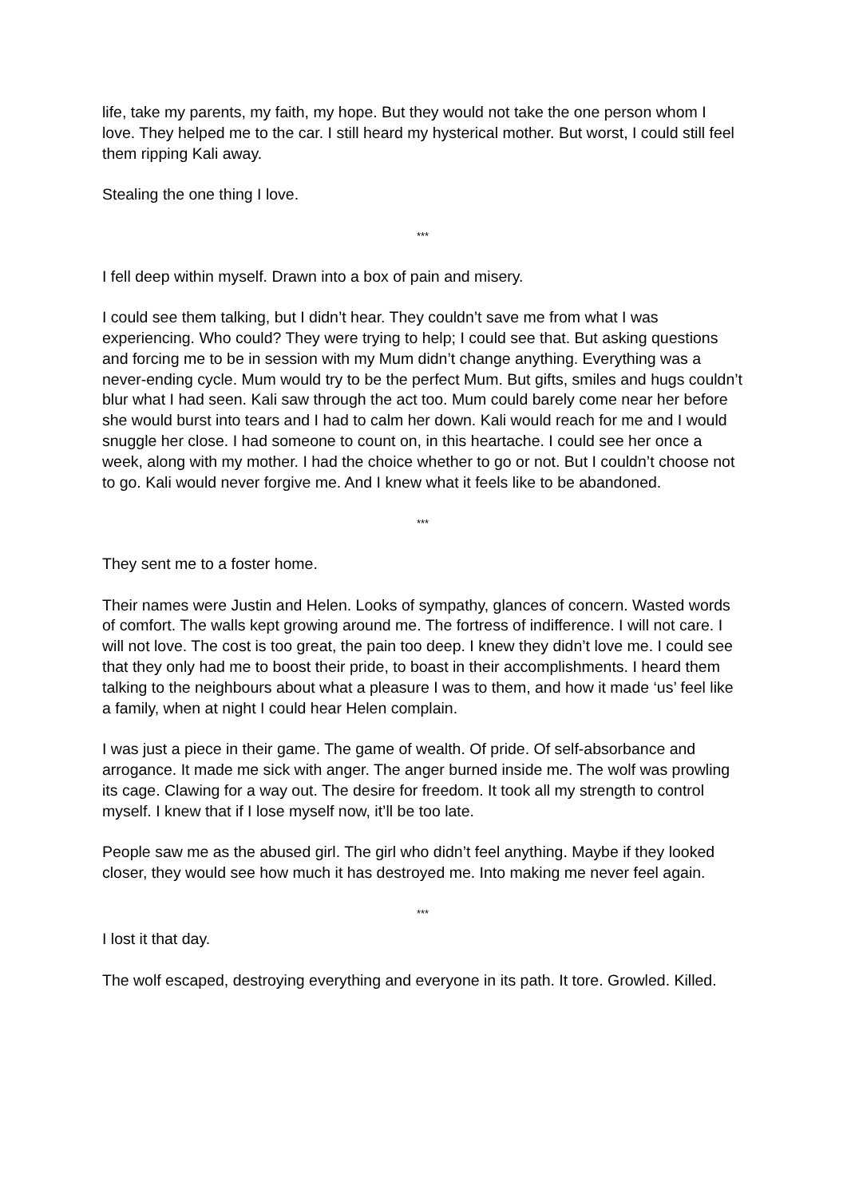life, take my parents, my faith, my hope. But they would not take the one person whom I love. They helped me to the car. I still heard my hysterical mother. But worst, I could still feel them ripping Kali away.
Stealing the one thing I love.
***
I fell deep within myself. Drawn into a box of pain and misery.
I could see them talking, but I didn’t hear. They couldn’t save me from what I was experiencing. Who could? They were trying to help; I could see that. But asking questions and forcing me to be in session with my Mum didn’t change anything. Everything was a never-ending cycle. Mum would try to be the perfect Mum. But gifts, smiles and hugs couldn’t blur what I had seen. Kali saw through the act too. Mum could barely come near her before she would burst into tears and I had to calm her down. Kali would reach for me and I would snuggle her close. I had someone to count on, in this heartache. I could see her once a week, along with my mother. I had the choice whether to go or not. But I couldn’t choose not to go. Kali would never forgive me. And I knew what it feels like to be abandoned.
***
They sent me to a foster home.
Their names were Justin and Helen. Looks of sympathy, glances of concern. Wasted words of comfort. The walls kept growing around me. The fortress of indifference. I will not care. I will not love. The cost is too great, the pain too deep. I knew they didn’t love me. I could see that they only had me to boost their pride, to boast in their accomplishments. I heard them talking to the neighbours about what a pleasure I was to them, and how it made ‘us’ feel like a family, when at night I could hear Helen complain.
I was just a piece in their game. The game of wealth. Of pride. Of self-absorbance and arrogance. It made me sick with anger. The anger burned inside me. The wolf was prowling its cage. Clawing for a way out. The desire for freedom. It took all my strength to control myself. I knew that if I lose myself now, it’ll be too late.
People saw me as the abused girl. The girl who didn’t feel anything. Maybe if they looked closer, they would see how much it has destroyed me. Into making me never feel again.
***
I lost it that day.
The wolf escaped, destroying everything and everyone in its path. It tore. Growled. Killed.